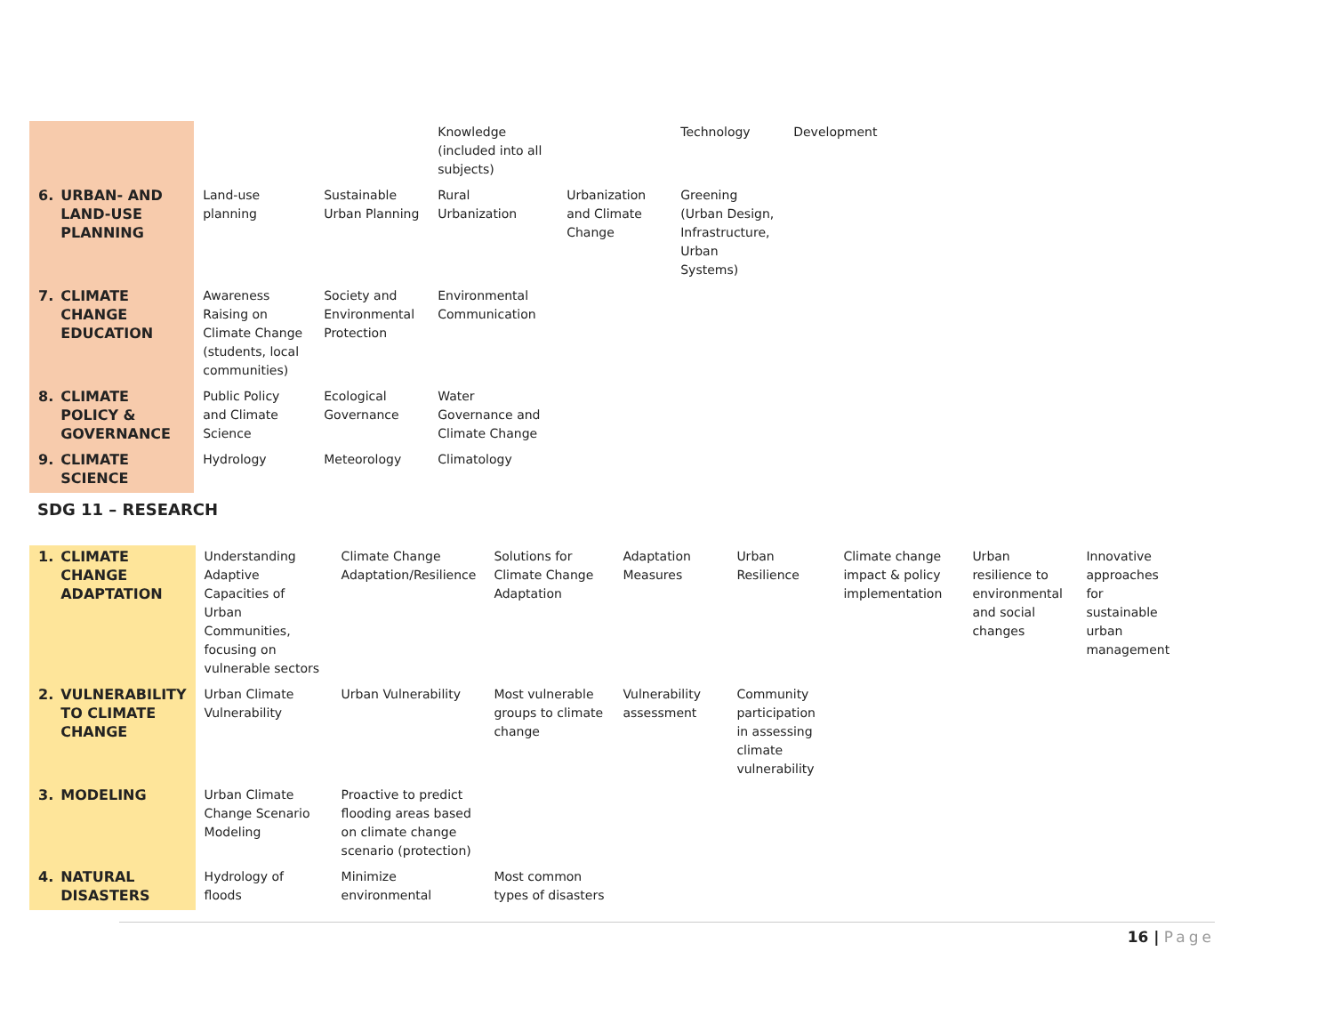| | | | | Knowledge (included into all subjects) | | Technology | Development |
| 6. | URBAN- AND LAND-USE PLANNING | Land-use planning | Sustainable Urban Planning | Rural Urbanization | Urbanization and Climate Change | Greening (Urban Design, Infrastructure, Urban Systems) | |
| 7. | CLIMATE CHANGE EDUCATION | Awareness Raising on Climate Change (students, local communities) | Society and Environmental Protection | Environmental Communication | | | |
| 8. | CLIMATE POLICY & GOVERNANCE | Public Policy and Climate Science | Ecological Governance | Water Governance and Climate Change | | | |
| 9. | CLIMATE SCIENCE | Hydrology | Meteorology | Climatology | | | |
SDG 11 – RESEARCH
| 1. | CLIMATE CHANGE ADAPTATION | Understanding Adaptive Capacities of Urban Communities, focusing on vulnerable sectors | Climate Change Adaptation/Resilience | Solutions for Climate Change Adaptation | Adaptation Measures | Urban Resilience | Climate change impact & policy implementation | Urban resilience to environmental and social changes | Innovative approaches for sustainable urban management |
| 2. | VULNERABILITY TO CLIMATE CHANGE | Urban Climate Vulnerability | Urban Vulnerability | Most vulnerable groups to climate change | Vulnerability assessment | Community participation in assessing climate vulnerability | | | |
| 3. | MODELING | Urban Climate Change Scenario Modeling | Proactive to predict flooding areas based on climate change scenario (protection) | | | | | | |
| 4. | NATURAL DISASTERS | Hydrology of floods | Minimize environmental | Most common types of disasters | | | | | |
16 | Page